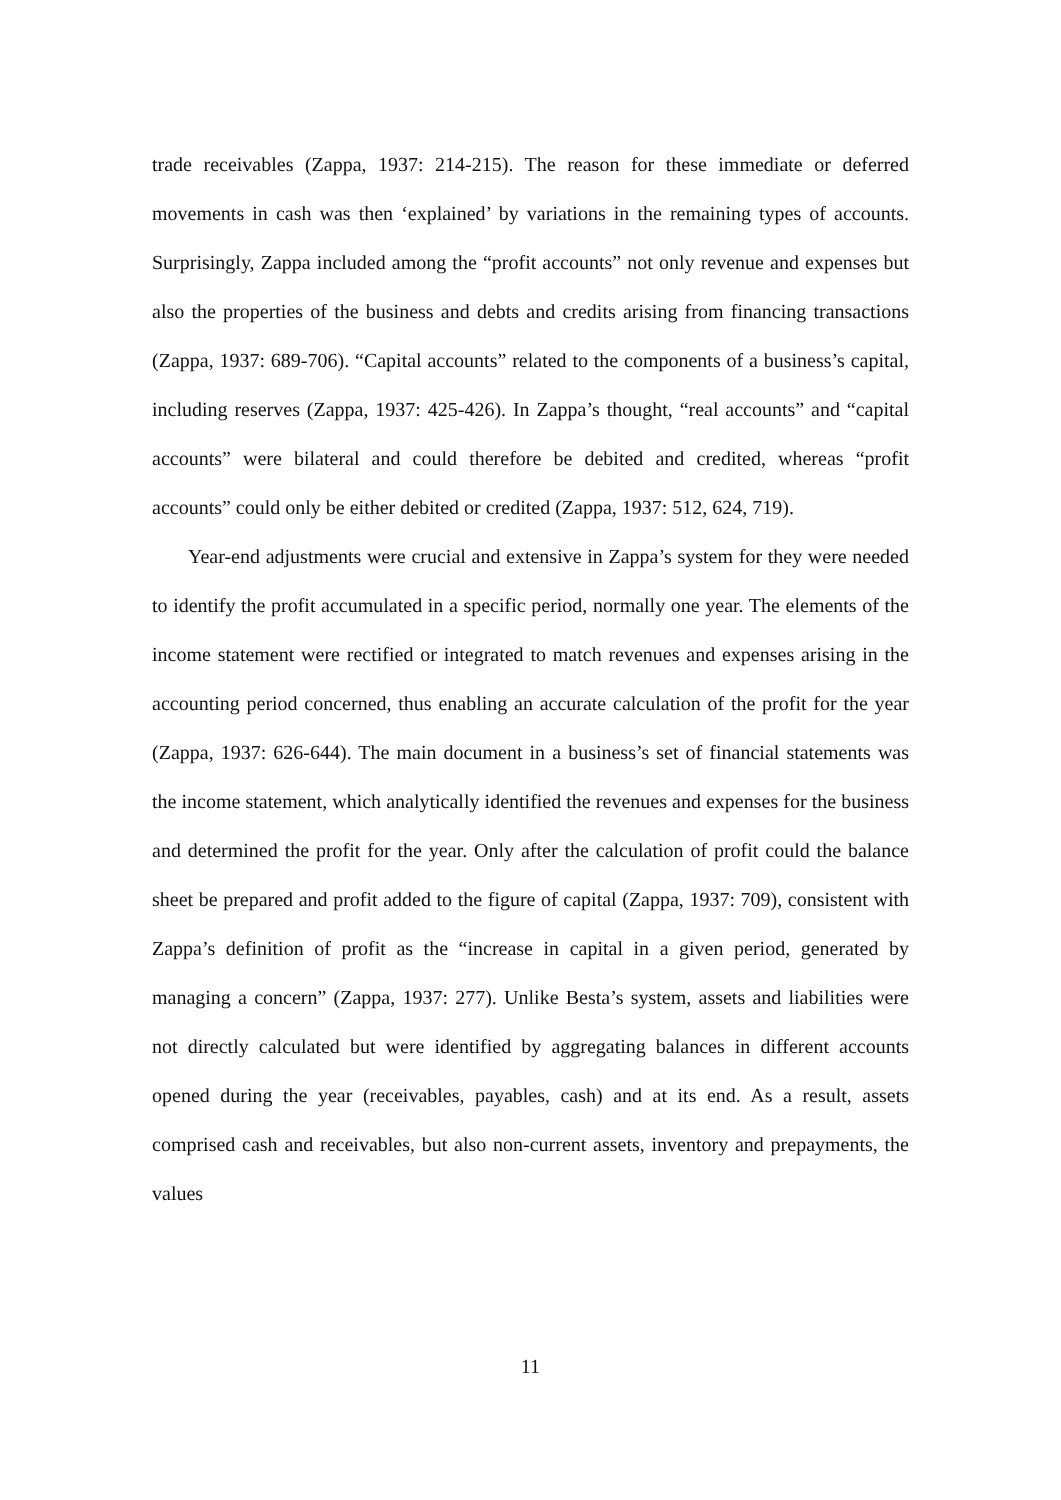trade receivables (Zappa, 1937: 214-215). The reason for these immediate or deferred movements in cash was then ‘explained’ by variations in the remaining types of accounts. Surprisingly, Zappa included among the “profit accounts” not only revenue and expenses but also the properties of the business and debts and credits arising from financing transactions (Zappa, 1937: 689-706). “Capital accounts” related to the components of a business’s capital, including reserves (Zappa, 1937: 425-426). In Zappa’s thought, “real accounts” and “capital accounts” were bilateral and could therefore be debited and credited, whereas “profit accounts” could only be either debited or credited (Zappa, 1937: 512, 624, 719).
Year-end adjustments were crucial and extensive in Zappa’s system for they were needed to identify the profit accumulated in a specific period, normally one year. The elements of the income statement were rectified or integrated to match revenues and expenses arising in the accounting period concerned, thus enabling an accurate calculation of the profit for the year (Zappa, 1937: 626-644). The main document in a business’s set of financial statements was the income statement, which analytically identified the revenues and expenses for the business and determined the profit for the year. Only after the calculation of profit could the balance sheet be prepared and profit added to the figure of capital (Zappa, 1937: 709), consistent with Zappa’s definition of profit as the “increase in capital in a given period, generated by managing a concern” (Zappa, 1937: 277). Unlike Besta’s system, assets and liabilities were not directly calculated but were identified by aggregating balances in different accounts opened during the year (receivables, payables, cash) and at its end. As a result, assets comprised cash and receivables, but also non-current assets, inventory and prepayments, the values
11